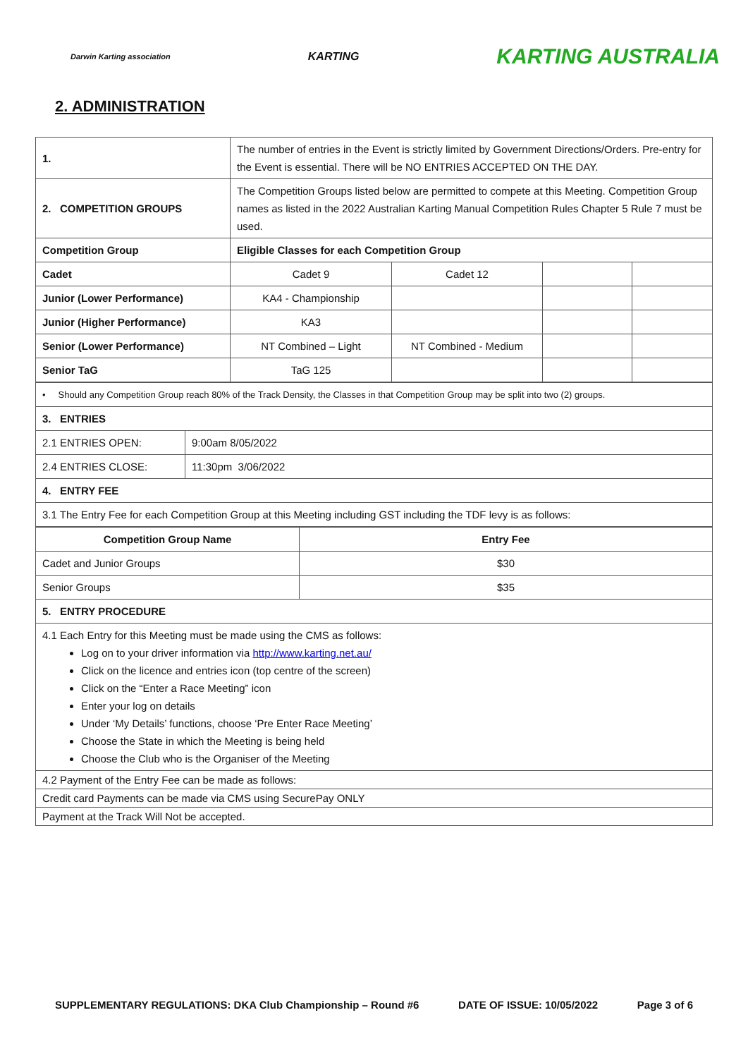Darwin Karting association KARTING KARTING AUSTRALIA
2. ADMINISTRATION
| 1. | The number of entries in the Event is strictly limited by Government Directions/Orders. Pre-entry for the Event is essential. There will be NO ENTRIES ACCEPTED ON THE DAY. | | | |
| 2. COMPETITION GROUPS | The Competition Groups listed below are permitted to compete at this Meeting. Competition Group names as listed in the 2022 Australian Karting Manual Competition Rules Chapter 5 Rule 7 must be used. | | | |
| Competition Group | Eligible Classes for each Competition Group | | | |
| Cadet | Cadet 9 | Cadet 12 | | |
| Junior (Lower Performance) | KA4 - Championship | | | |
| Junior (Higher Performance) | KA3 | | | |
| Senior (Lower Performance) | NT Combined – Light | NT Combined - Medium | | |
| Senior TaG | TaG 125 | | | |
| • Should any Competition Group reach 80% of the Track Density, the Classes in that Competition Group may be split into two (2) groups. | |
| 3. ENTRIES | |
| 2.1 ENTRIES OPEN: | 9:00am 8/05/2022 |
| 2.4 ENTRIES CLOSE: | 11:30pm 3/06/2022 |
| 4. ENTRY FEE | |
| 3.1 The Entry Fee for each Competition Group at this Meeting including GST including the TDF levy is as follows: | |
| Competition Group Name | Entry Fee |
| Cadet and Junior Groups | $30 |
| Senior Groups | $35 |
| 5. ENTRY PROCEDURE | |
| 4.1 Each Entry for this Meeting must be made using the CMS as follows: Log on to your driver information via http://www.karting.net.au/ Click on the licence and entries icon (top centre of the screen) Click on the “Enter a Race Meeting” icon Enter your log on details Under ‘My Details’ functions, choose ‘Pre Enter Race Meeting’ Choose the State in which the Meeting is being held Choose the Club who is the Organiser of the Meeting | |
| 4.2 Payment of the Entry Fee can be made as follows: | |
| Credit card Payments can be made via CMS using SecurePay ONLY | |
| Payment at the Track Will Not be accepted. | |
SUPPLEMENTARY REGULATIONS: DKA Club Championship – Round #6 DATE OF ISSUE: 10/05/2022 Page 3 of 6